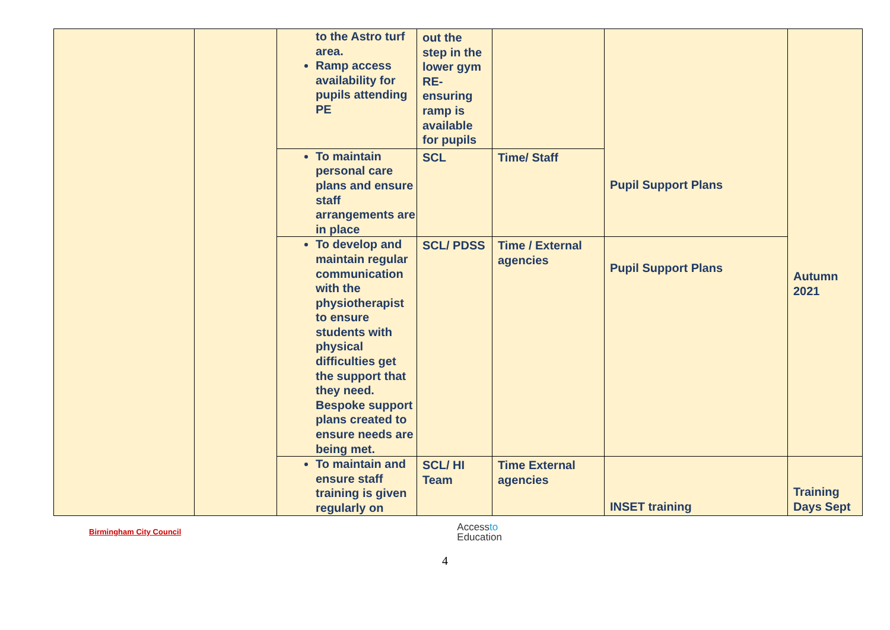| | | to the Astro turf area. Ramp access availability for pupils attending PE | out the step in the lower gym RE- ensuring ramp is available for pupils | | Pupil Support Plans | Autumn 2021 |
| | | To maintain personal care plans and ensure staff arrangements are in place | SCL | Time/ Staff | | |
| | | To develop and maintain regular communication with the physiotherapist to ensure students with physical difficulties get the support that they need. Bespoke support plans created to ensure needs are being met. | SCL/ PDSS | Time / External agencies | Pupil Support Plans | |
| | | To maintain and ensure staff training is given regularly on | SCL/ HI Team | Time External agencies | INSET training | Training Days Sept |
Birmingham City Council Accessto
Education
4